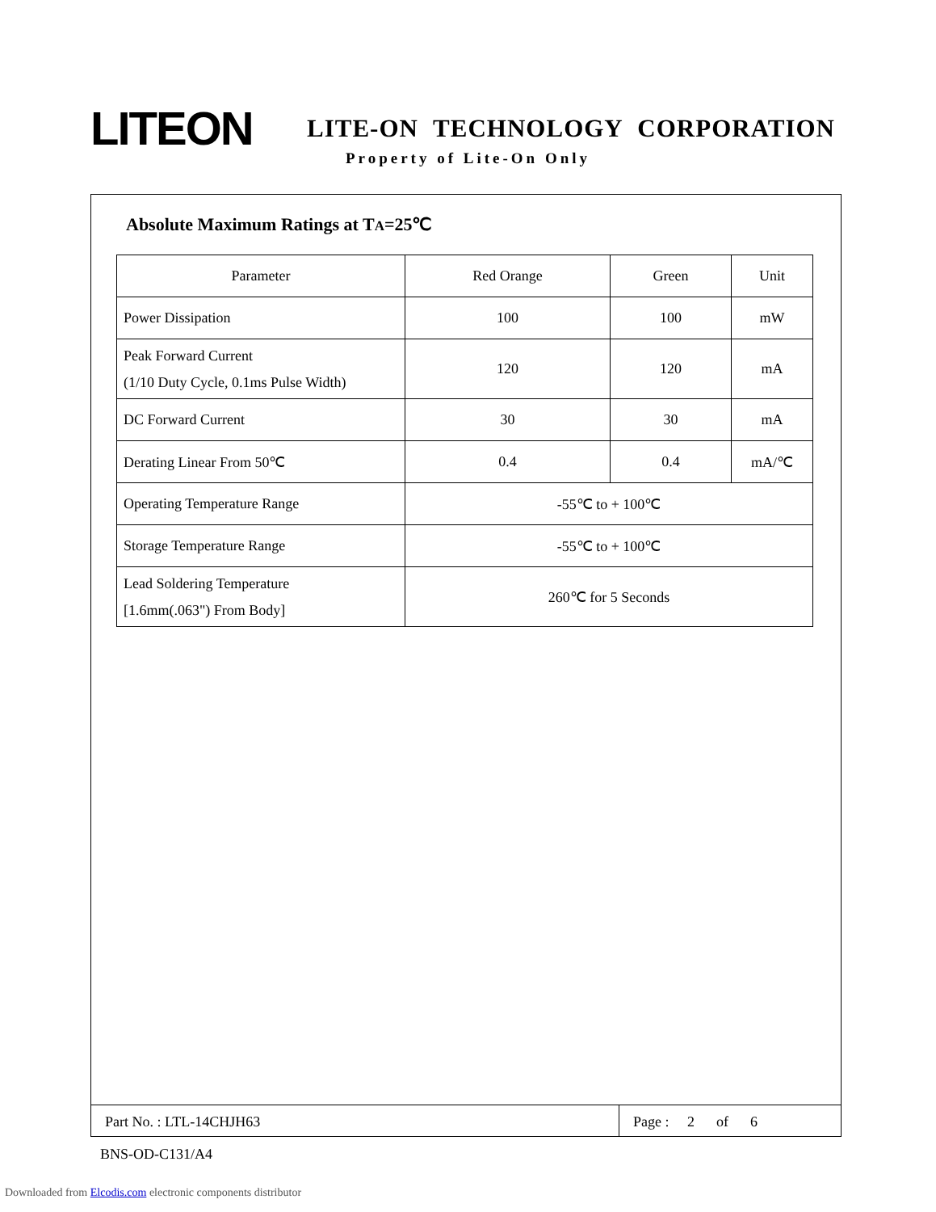LITEON
LITE-ON TECHNOLOGY CORPORATION
Property of Lite-On Only
Absolute Maximum Ratings at TA=25℃
| Parameter | Red Orange | Green | Unit |
| Power Dissipation | 100 | 100 | mW |
| Peak Forward Current (1/10 Duty Cycle, 0.1ms Pulse Width) | 120 | 120 | mA |
| DC Forward Current | 30 | 30 | mA |
| Derating Linear From 50℃ | 0.4 | 0.4 | mA/℃ |
| Operating Temperature Range | -55℃ to + 100℃ | | |
| Storage Temperature Range | -55℃ to + 100℃ | | |
| Lead Soldering Temperature [1.6mm(.063") From Body] | 260℃ for 5 Seconds | | |
Part No. : LTL-14CHJH63 Page : 2 of 6
BNS-OD-C131/A4
Downloaded from Elcodis.com electronic components distributor